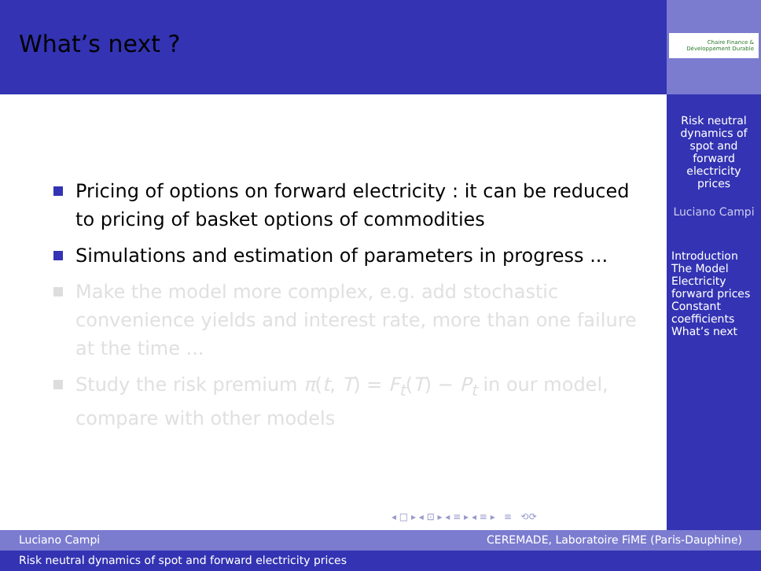What’s next ?
Chaire Finance & Développement Durable
Risk neutral dynamics of spot and forward electricity prices
Luciano Campi
Introduction
The Model
Electricity forward prices
Constant coefficients
What’s next
Pricing of options on forward electricity : it can be reduced to pricing of basket options of commodities
Simulations and estimation of parameters in progress ...
Make the model more complex, e.g. add stochastic convenience yields and interest rate, more than one failure at the time ...
Study the risk premium π(t, T) = F<sub>t</sub>(T) − P<sub>t</sub> in our model, compare with other models
◂ □ ▸ ◂ ⊡ ▸ ◂ ≡ ▸ ◂ ≡ ▸ ≡ ⟲⟳
Luciano Campi CEREMADE, Laboratoire FiME (Paris-Dauphine)
Risk neutral dynamics of spot and forward electricity prices